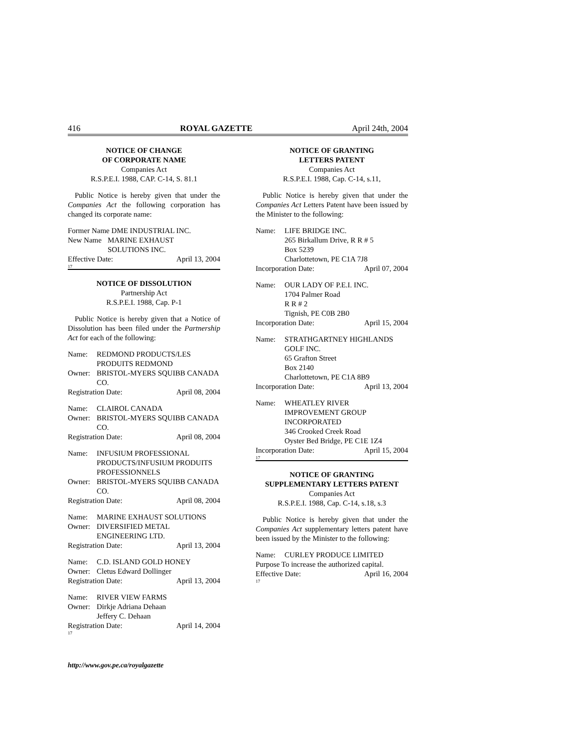416 ROYAL GAZETTE April 24th, 2004
NOTICE OF CHANGE
OF CORPORATE NAME
Companies Act
R.S.P.E.I. 1988, CAP. C-14, S. 81.1
Public Notice is hereby given that under the Companies Act the following corporation has changed its corporate name:
Former Name DME INDUSTRIAL INC.
New Name MARINE EXHAUST
SOLUTIONS INC.
Effective Date: April 13, 2004
17
NOTICE OF DISSOLUTION
Partnership Act
R.S.P.E.I. 1988, Cap. P-1
Public Notice is hereby given that a Notice of Dissolution has been filed under the Partnership Act for each of the following:
Name: REDMOND PRODUCTS/LES PRODUITS REDMOND
Owner: BRISTOL-MYERS SQUIBB CANADA CO.
Registration Date: April 08, 2004
Name: CLAIROL CANADA
Owner: BRISTOL-MYERS SQUIBB CANADA CO.
Registration Date: April 08, 2004
Name: INFUSIUM PROFESSIONAL PRODUCTS/INFUSIUM PRODUITS PROFESSIONNELS
Owner: BRISTOL-MYERS SQUIBB CANADA CO.
Registration Date: April 08, 2004
Name: MARINE EXHAUST SOLUTIONS
Owner: DIVERSIFIED METAL ENGINEERING LTD.
Registration Date: April 13, 2004
Name: C.D. ISLAND GOLD HONEY
Owner: Cletus Edward Dollinger
Registration Date: April 13, 2004
Name: RIVER VIEW FARMS
Owner: Dirkje Adriana Dehaan
Jeffery C. Dehaan
Registration Date: April 14, 2004
17
NOTICE OF GRANTING
LETTERS PATENT
Companies Act
R.S.P.E.I. 1988, Cap. C-14, s.11,
Public Notice is hereby given that under the Companies Act Letters Patent have been issued by the Minister to the following:
Name: LIFE BRIDGE INC.
265 Birkallum Drive, R R # 5
Box 5239
Charlottetown, PE C1A 7J8
Incorporation Date: April 07, 2004
Name: OUR LADY OF P.E.I. INC.
1704 Palmer Road
R R # 2
Tignish, PE C0B 2B0
Incorporation Date: April 15, 2004
Name: STRATHGARTNEY HIGHLANDS GOLF INC.
65 Grafton Street
Box 2140
Charlottetown, PE C1A 8B9
Incorporation Date: April 13, 2004
Name: WHEATLEY RIVER
IMPROVEMENT GROUP
INCORPORATED
346 Crooked Creek Road
Oyster Bed Bridge, PE C1E 1Z4
Incorporation Date: April 15, 2004
17
NOTICE OF GRANTING
SUPPLEMENTARY LETTERS PATENT
Companies Act
R.S.P.E.I. 1988, Cap. C-14, s.18, s.3
Public Notice is hereby given that under the Companies Act supplementary letters patent have been issued by the Minister to the following:
Name: CURLEY PRODUCE LIMITED
Purpose To increase the authorized capital.
Effective Date: April 16, 2004
17
http://www.gov.pe.ca/royalgazette